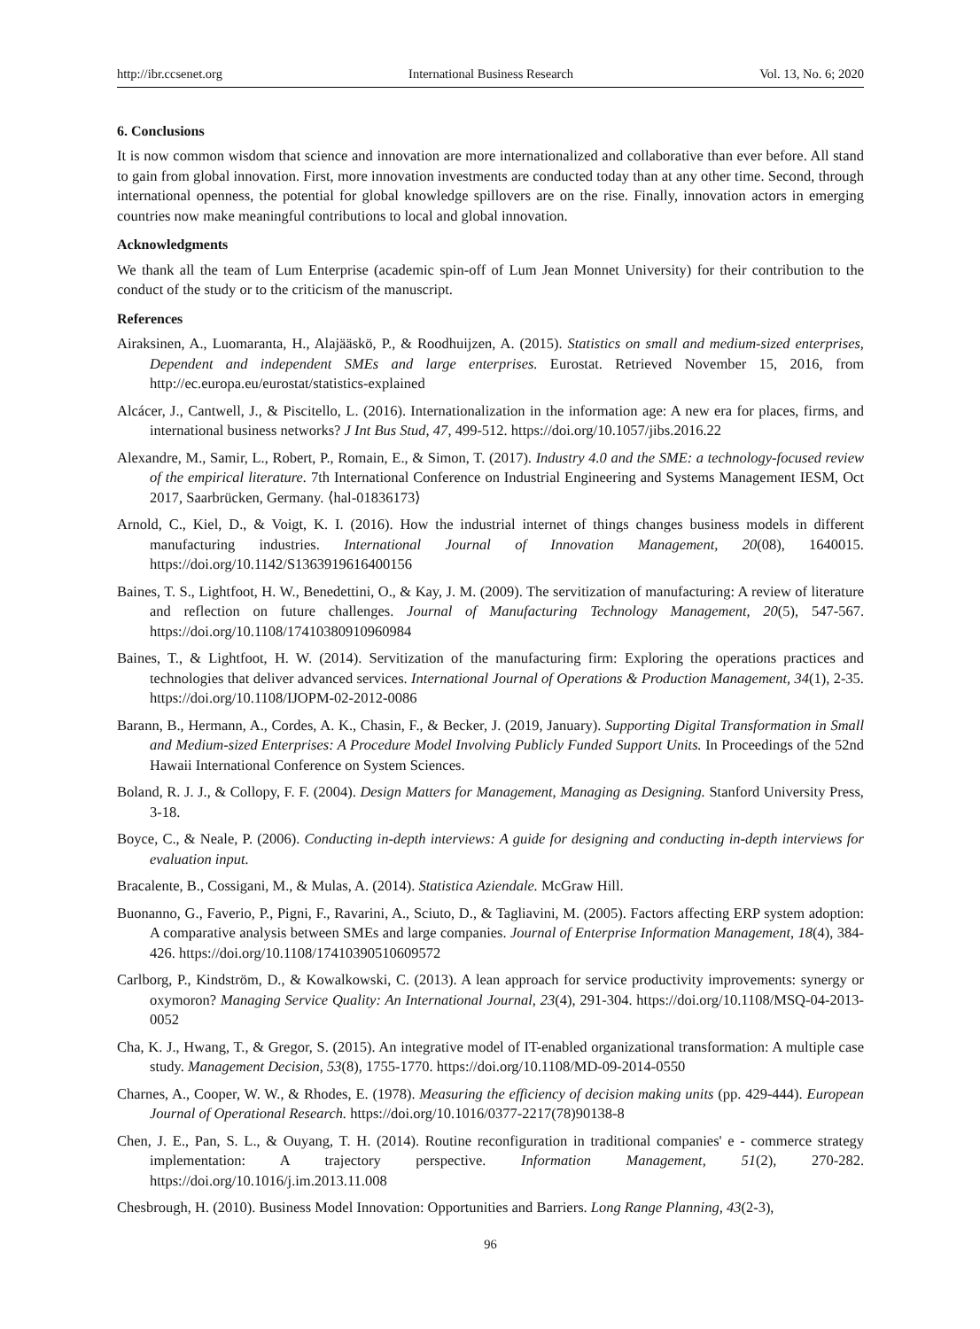http://ibr.ccsenet.org International Business Research Vol. 13, No. 6; 2020
6. Conclusions
It is now common wisdom that science and innovation are more internationalized and collaborative than ever before. All stand to gain from global innovation. First, more innovation investments are conducted today than at any other time. Second, through international openness, the potential for global knowledge spillovers are on the rise. Finally, innovation actors in emerging countries now make meaningful contributions to local and global innovation.
Acknowledgments
We thank all the team of Lum Enterprise (academic spin-off of Lum Jean Monnet University) for their contribution to the conduct of the study or to the criticism of the manuscript.
References
Airaksinen, A., Luomaranta, H., Alajääskö, P., & Roodhuijzen, A. (2015). Statistics on small and medium-sized enterprises, Dependent and independent SMEs and large enterprises. Eurostat. Retrieved November 15, 2016, from http://ec.europa.eu/eurostat/statistics-explained
Alcácer, J., Cantwell, J., & Piscitello, L. (2016). Internationalization in the information age: A new era for places, firms, and international business networks? J Int Bus Stud, 47, 499-512. https://doi.org/10.1057/jibs.2016.22
Alexandre, M., Samir, L., Robert, P., Romain, E., & Simon, T. (2017). Industry 4.0 and the SME: a technology-focused review of the empirical literature. 7th International Conference on Industrial Engineering and Systems Management IESM, Oct 2017, Saarbrücken, Germany. ⟨hal-01836173⟩
Arnold, C., Kiel, D., & Voigt, K. I. (2016). How the industrial internet of things changes business models in different manufacturing industries. International Journal of Innovation Management, 20(08), 1640015. https://doi.org/10.1142/S1363919616400156
Baines, T. S., Lightfoot, H. W., Benedettini, O., & Kay, J. M. (2009). The servitization of manufacturing: A review of literature and reflection on future challenges. Journal of Manufacturing Technology Management, 20(5), 547-567. https://doi.org/10.1108/17410380910960984
Baines, T., & Lightfoot, H. W. (2014). Servitization of the manufacturing firm: Exploring the operations practices and technologies that deliver advanced services. International Journal of Operations & Production Management, 34(1), 2-35. https://doi.org/10.1108/IJOPM-02-2012-0086
Barann, B., Hermann, A., Cordes, A. K., Chasin, F., & Becker, J. (2019, January). Supporting Digital Transformation in Small and Medium-sized Enterprises: A Procedure Model Involving Publicly Funded Support Units. In Proceedings of the 52nd Hawaii International Conference on System Sciences.
Boland, R. J. J., & Collopy, F. F. (2004). Design Matters for Management, Managing as Designing. Stanford University Press, 3-18.
Boyce, C., & Neale, P. (2006). Conducting in-depth interviews: A guide for designing and conducting in-depth interviews for evaluation input.
Bracalente, B., Cossigani, M., & Mulas, A. (2014). Statistica Aziendale. McGraw Hill.
Buonanno, G., Faverio, P., Pigni, F., Ravarini, A., Sciuto, D., & Tagliavini, M. (2005). Factors affecting ERP system adoption: A comparative analysis between SMEs and large companies. Journal of Enterprise Information Management, 18(4), 384-426. https://doi.org/10.1108/17410390510609572
Carlborg, P., Kindström, D., & Kowalkowski, C. (2013). A lean approach for service productivity improvements: synergy or oxymoron? Managing Service Quality: An International Journal, 23(4), 291-304. https://doi.org/10.1108/MSQ-04-2013-0052
Cha, K. J., Hwang, T., & Gregor, S. (2015). An integrative model of IT-enabled organizational transformation: A multiple case study. Management Decision, 53(8), 1755-1770. https://doi.org/10.1108/MD-09-2014-0550
Charnes, A., Cooper, W. W., & Rhodes, E. (1978). Measuring the efficiency of decision making units (pp. 429-444). European Journal of Operational Research. https://doi.org/10.1016/0377-2217(78)90138-8
Chen, J. E., Pan, S. L., & Ouyang, T. H. (2014). Routine reconfiguration in traditional companies' e - commerce strategy implementation: A trajectory perspective. Information Management, 51(2), 270-282. https://doi.org/10.1016/j.im.2013.11.008
Chesbrough, H. (2010). Business Model Innovation: Opportunities and Barriers. Long Range Planning, 43(2-3),
96